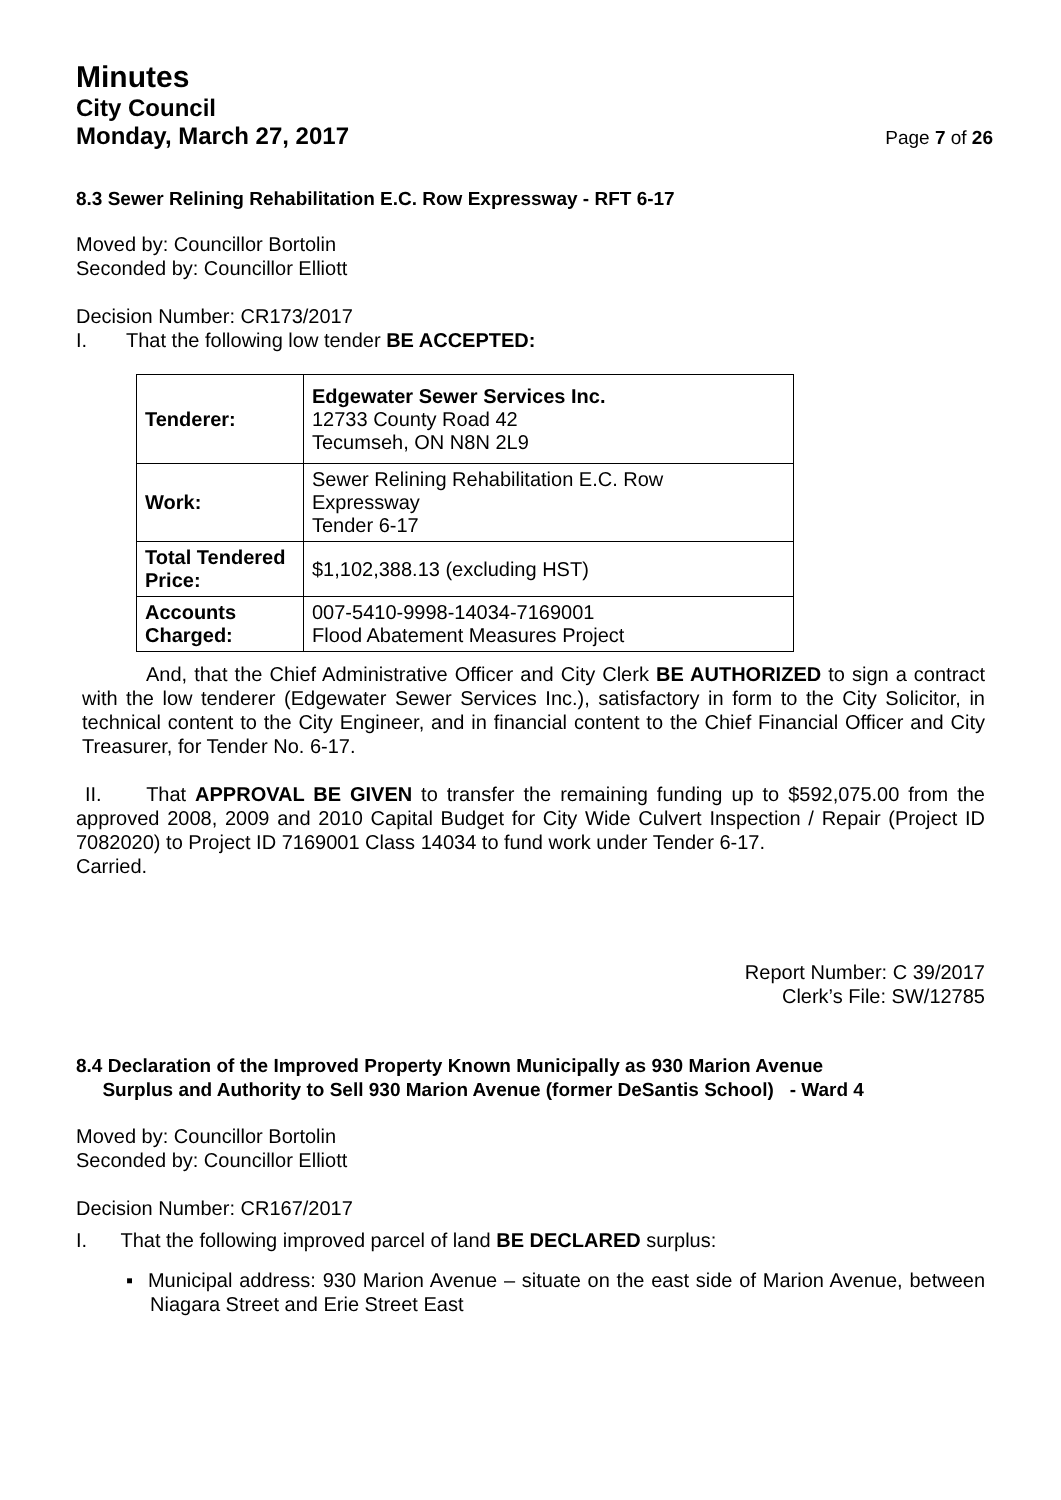Minutes
City Council
Monday, March 27, 2017 Page 7 of 26
8.3 Sewer Relining Rehabilitation E.C. Row Expressway - RFT 6-17
Moved by: Councillor Bortolin
Seconded by: Councillor Elliott
Decision Number: CR173/2017
I. That the following low tender BE ACCEPTED:
| Tenderer: | Edgewater Sewer Services Inc. 12733 County Road 42 Tecumseh, ON N8N 2L9 |
| Work: | Sewer Relining Rehabilitation E.C. Row Expressway Tender 6-17 |
| Total Tendered Price: | $1,102,388.13 (excluding HST) |
| Accounts Charged: | 007-5410-9998-14034-7169001 Flood Abatement Measures Project |
And, that the Chief Administrative Officer and City Clerk BE AUTHORIZED to sign a contract with the low tenderer (Edgewater Sewer Services Inc.), satisfactory in form to the City Solicitor, in technical content to the City Engineer, and in financial content to the Chief Financial Officer and City Treasurer, for Tender No. 6-17.
II. That APPROVAL BE GIVEN to transfer the remaining funding up to $592,075.00 from the approved 2008, 2009 and 2010 Capital Budget for City Wide Culvert Inspection / Repair (Project ID 7082020) to Project ID 7169001 Class 14034 to fund work under Tender 6-17.
Carried.
Report Number: C 39/2017
Clerk’s File: SW/12785
8.4 Declaration of the Improved Property Known Municipally as 930 Marion Avenue
Surplus and Authority to Sell 930 Marion Avenue (former DeSantis School) - Ward 4
Moved by: Councillor Bortolin
Seconded by: Councillor Elliott
Decision Number: CR167/2017
I. That the following improved parcel of land BE DECLARED surplus:
▪ Municipal address: 930 Marion Avenue – situate on the east side of Marion Avenue, between Niagara Street and Erie Street East